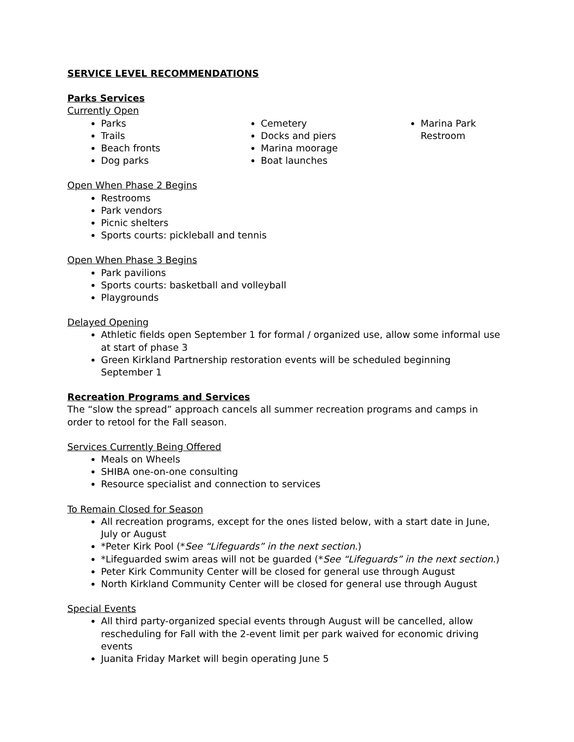SERVICE LEVEL RECOMMENDATIONS
Parks Services
Currently Open
Parks
Trails
Beach fronts
Dog parks
Cemetery
Docks and piers
Marina moorage
Boat launches
Marina Park Restroom
Open When Phase 2 Begins
Restrooms
Park vendors
Picnic shelters
Sports courts: pickleball and tennis
Open When Phase 3 Begins
Park pavilions
Sports courts: basketball and volleyball
Playgrounds
Delayed Opening
Athletic fields open September 1 for formal / organized use, allow some informal use at start of phase 3
Green Kirkland Partnership restoration events will be scheduled beginning September 1
Recreation Programs and Services
The “slow the spread” approach cancels all summer recreation programs and camps in order to retool for the Fall season.
Services Currently Being Offered
Meals on Wheels
SHIBA one-on-one consulting
Resource specialist and connection to services
To Remain Closed for Season
All recreation programs, except for the ones listed below, with a start date in June, July or August
*Peter Kirk Pool (*See “Lifeguards” in the next section.)
*Lifeguarded swim areas will not be guarded (*See “Lifeguards” in the next section.)
Peter Kirk Community Center will be closed for general use through August
North Kirkland Community Center will be closed for general use through August
Special Events
All third party-organized special events through August will be cancelled, allow rescheduling for Fall with the 2-event limit per park waived for economic driving events
Juanita Friday Market will begin operating June 5